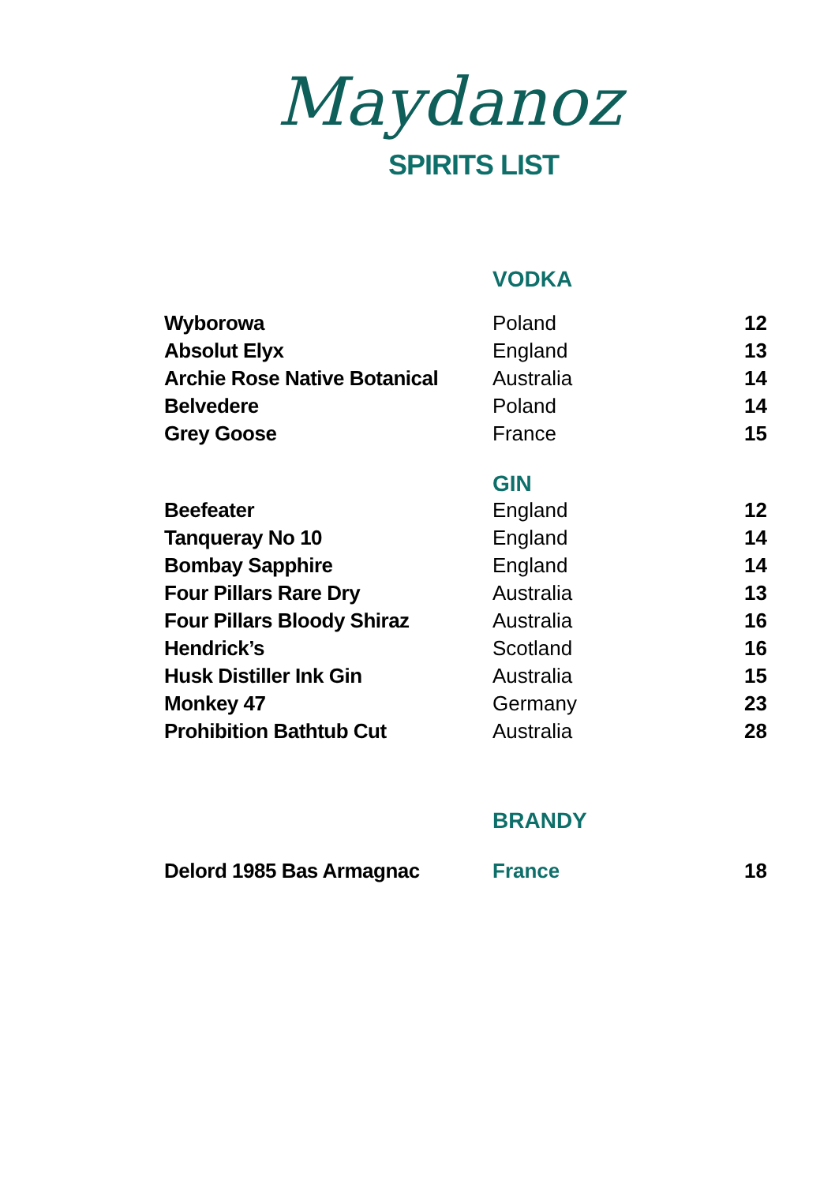Maydanoz
SPIRITS LIST
| | VODKA | |
| Wyborowa | Poland | 12 |
| Absolut Elyx | England | 13 |
| Archie Rose Native Botanical | Australia | 14 |
| Belvedere | Poland | 14 |
| Grey Goose | France | 15 |
| | GIN | |
| Beefeater | England | 12 |
| Tanqueray No 10 | England | 14 |
| Bombay Sapphire | England | 14 |
| Four Pillars Rare Dry | Australia | 13 |
| Four Pillars Bloody Shiraz | Australia | 16 |
| Hendrick’s | Scotland | 16 |
| Husk Distiller Ink Gin | Australia | 15 |
| Monkey 47 | Germany | 23 |
| Prohibition Bathtub Cut | Australia | 28 |
| | BRANDY | |
| Delord 1985 Bas Armagnac | France | 18 |